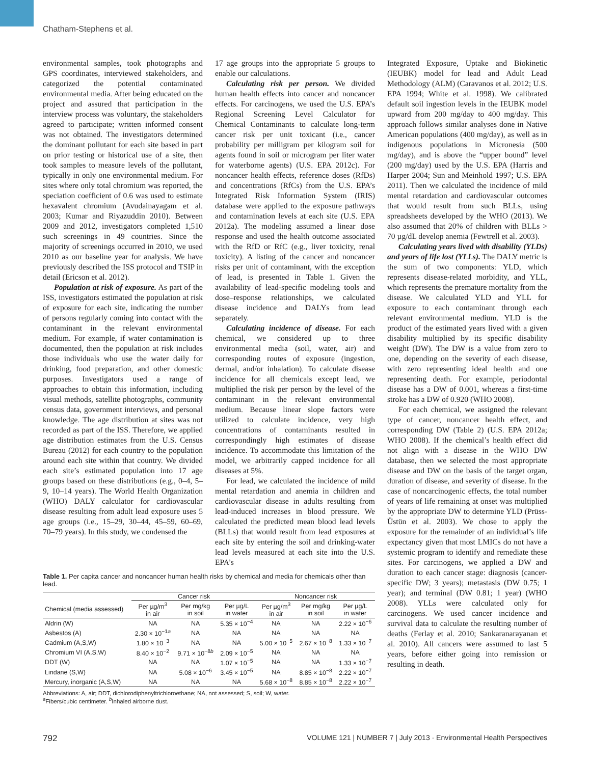Chatham-Stephens et al.
environmental samples, took photographs and GPS coordinates, interviewed stakeholders, and categorized the potential contaminated environmental media. After being educated on the project and assured that participation in the interview process was voluntary, the stakeholders agreed to participate; written informed consent was not obtained. The investigators determined the dominant pollutant for each site based in part on prior testing or historical use of a site, then took samples to measure levels of the pollutant, typically in only one environmental medium. For sites where only total chromium was reported, the speciation coefficient of 0.6 was used to estimate hexavalent chromium (Avudainayagam et al. 2003; Kumar and Riyazuddin 2010). Between 2009 and 2012, investigators completed 1,510 such screenings in 49 countries. Since the majority of screenings occurred in 2010, we used 2010 as our baseline year for analysis. We have previously described the ISS protocol and TSIP in detail (Ericson et al. 2012).
Population at risk of exposure. As part of the ISS, investigators estimated the population at risk of exposure for each site, indicating the number of persons regularly coming into contact with the contaminant in the relevant environmental medium. For example, if water contamination is documented, then the population at risk includes those individuals who use the water daily for drinking, food preparation, and other domestic purposes. Investigators used a range of approaches to obtain this information, including visual methods, satellite photographs, community census data, government interviews, and personal knowledge. The age distribution at sites was not recorded as part of the ISS. Therefore, we applied age distribution estimates from the U.S. Census Bureau (2012) for each country to the population around each site within that country. We divided each site’s estimated population into 17 age groups based on these distributions (e.g., 0–4, 5–9, 10–14 years). The World Health Organization (WHO) DALY calculator for cardiovascular disease resulting from adult lead exposure uses 5 age groups (i.e., 15–29, 30–44, 45–59, 60–69, 70–79 years). In this study, we condensed the
17 age groups into the appropriate 5 groups to enable our calculations.
Calculating risk per person. We divided human health effects into cancer and noncancer effects. For carcinogens, we used the U.S. EPA’s Regional Screening Level Calculator for Chemical Contaminants to calculate long-term cancer risk per unit toxicant (i.e., cancer probability per milligram per kilogram soil for agents found in soil or microgram per liter water for waterborne agents) (U.S. EPA 2012c). For noncancer health effects, reference doses (RfDs) and concentrations (RfCs) from the U.S. EPA’s Integrated Risk Information System (IRIS) database were applied to the exposure pathways and contamination levels at each site (U.S. EPA 2012a). The modeling assumed a linear dose response and used the health outcome associated with the RfD or RfC (e.g., liver toxicity, renal toxicity). A listing of the cancer and noncancer risks per unit of contaminant, with the exception of lead, is presented in Table 1. Given the availability of lead-specific modeling tools and dose–response relationships, we calculated disease incidence and DALYs from lead separately.
Calculating incidence of disease. For each chemical, we considered up to three environmental media (soil, water, air) and corresponding routes of exposure (ingestion, dermal, and/or inhalation). To calculate disease incidence for all chemicals except lead, we multiplied the risk per person by the level of the contaminant in the relevant environmental medium. Because linear slope factors were utilized to calculate incidence, very high concentrations of contaminants resulted in correspondingly high estimates of disease incidence. To accommodate this limitation of the model, we arbitrarily capped incidence for all diseases at 5%.
For lead, we calculated the incidence of mild mental retardation and anemia in children and cardiovascular disease in adults resulting from lead-induced increases in blood pressure. We calculated the predicted mean blood lead levels (BLLs) that would result from lead exposures at each site by entering the soil and drinking-water lead levels measured at each site into the U.S. EPA’s
Table 1. Per capita cancer and noncancer human health risks by chemical and media for chemicals other than lead.
| | Cancer risk | | | Noncancer risk | | |
| --- | --- | --- | --- | --- | --- | --- |
| Chemical (media assessed) | Per µg/m<sup>3</sup> in air | Per mg/kg in soil | Per µg/L in water | Per µg/m<sup>3</sup> in air | Per mg/kg in soil | Per µg/L in water |
| Aldrin (W) | NA | NA | 5.35 × 10<sup>−4</sup> | NA | NA | 2.22 × 10<sup>−6</sup> |
| Asbestos (A) | 2.30 × 10<sup>−1a</sup> | NA | NA | NA | NA | NA |
| Cadmium (A,S,W) | 1.80 × 10<sup>−3</sup> | NA | NA | 5.00 × 10<sup>−5</sup> | 2.67 × 10<sup>−8</sup> | 1.33 × 10<sup>−7</sup> |
| Chromium VI (A,S,W) | 8.40 × 10<sup>−2</sup> | 9.71 × 10<sup>−8b</sup> | 2.09 × 10<sup>−5</sup> | NA | NA | NA |
| DDT (W) | NA | NA | 1.07 × 10<sup>−5</sup> | NA | NA | 1.33 × 10<sup>−7</sup> |
| Lindane (S,W) | NA | 5.08 × 10<sup>−6</sup> | 3.45 × 10<sup>−5</sup> | NA | 8.85 × 10<sup>−8</sup> | 2.22 × 10<sup>−7</sup> |
| Mercury, inorganic (A,S,W) | NA | NA | NA | 5.68 × 10<sup>−8</sup> | 8.85 × 10<sup>−8</sup> | 2.22 × 10<sup>−7</sup> |
Abbreviations: A, air; DDT, dichlorodiphenyltrichloroethane; NA, not assessed; S, soil; W, water.
<sup>a</sup> Fibers/cubic centimeter. <sup>b</sup>Inhaled airborne dust.
Integrated Exposure, Uptake and Biokinetic (IEUBK) model for lead and Adult Lead Methodology (ALM) (Caravanos et al. 2012; U.S. EPA 1994; White et al. 1998). We calibrated default soil ingestion levels in the IEUBK model upward from 200 mg/day to 400 mg/day. This approach follows similar analyses done in Native American populations (400 mg/day), as well as in indigenous populations in Micronesia (500 mg/day), and is above the “upper bound” level (200 mg/day) used by the U.S. EPA (Harris and Harper 2004; Sun and Meinhold 1997; U.S. EPA 2011). Then we calculated the incidence of mild mental retardation and cardiovascular outcomes that would result from such BLLs, using spreadsheets developed by the WHO (2013). We also assumed that 20% of children with BLLs > 70 µg/dL develop anemia (Fewtrell et al. 2003).
Calculating years lived with disability (YLDs) and years of life lost (YLLs). The DALY metric is the sum of two components: YLD, which represents disease-related morbidity, and YLL, which represents the premature mortality from the disease. We calculated YLD and YLL for exposure to each contaminant through each relevant environmental medium. YLD is the product of the estimated years lived with a given disability multiplied by its specific disability weight (DW). The DW is a value from zero to one, depending on the severity of each disease, with zero representing ideal health and one representing death. For example, periodontal disease has a DW of 0.001, whereas a first-time stroke has a DW of 0.920 (WHO 2008).
For each chemical, we assigned the relevant type of cancer, noncancer health effect, and corresponding DW (Table 2) (U.S. EPA 2012a; WHO 2008). If the chemical’s health effect did not align with a disease in the WHO DW database, then we selected the most appropriate disease and DW on the basis of the target organ, duration of disease, and severity of disease. In the case of noncarcinogenic effects, the total number of years of life remaining at onset was multiplied by the appropriate DW to determine YLD (Prüss-Üstün et al. 2003). We chose to apply the exposure for the remainder of an individual’s life expectancy given that most LMICs do not have a systemic program to identify and remediate these sites. For carcinogens, we applied a DW and duration to each cancer stage: diagnosis (cancer-specific DW; 3 years); metastasis (DW 0.75; 1 year); and terminal (DW 0.81; 1 year) (WHO 2008). YLLs were calculated only for carcinogens. We used cancer incidence and survival data to calculate the resulting number of deaths (Ferlay et al. 2010; Sankaranarayanan et al. 2010). All cancers were assumed to last 5 years, before either going into remission or resulting in death.
792 VOLUME 121 | NUMBER 7 | July 2013 · Environmental Health Perspectives